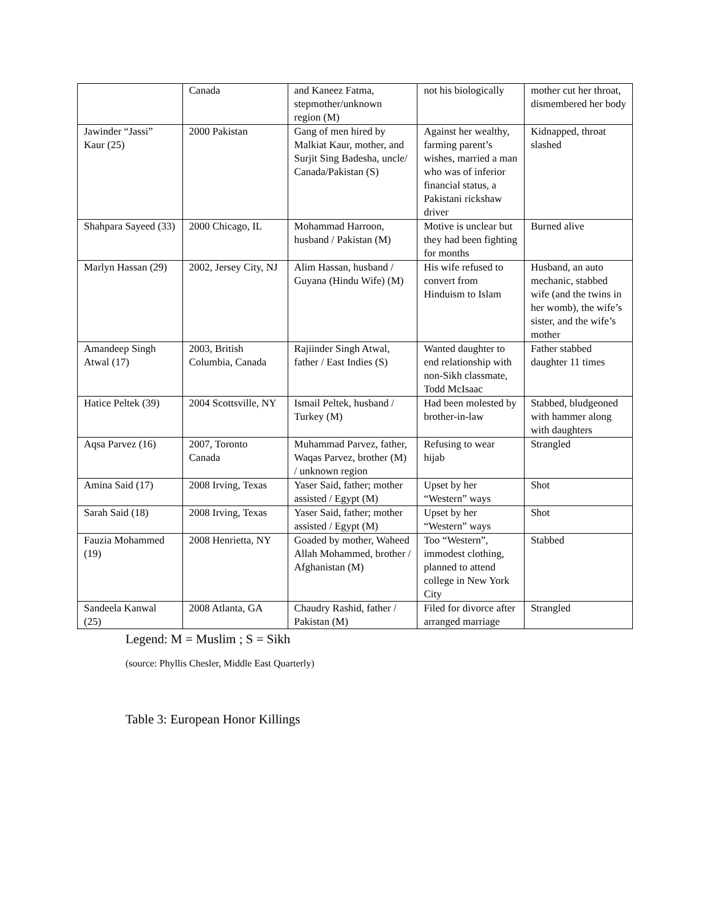| | Canada | and Kaneez Fatma, stepmother/unknown region (M) | not his biologically | mother cut her throat, dismembered her body |
| Jawinder “Jassi” Kaur (25) | 2000 Pakistan | Gang of men hired by Malkiat Kaur, mother, and Surjit Sing Badesha, uncle/ Canada/Pakistan (S) | Against her wealthy, farming parent’s wishes, married a man who was of inferior financial status, a Pakistani rickshaw driver | Kidnapped, throat slashed |
| Shahpara Sayeed (33) | 2000 Chicago, IL | Mohammad Harroon, husband / Pakistan (M) | Motive is unclear but they had been fighting for months | Burned alive |
| Marlyn Hassan (29) | 2002, Jersey City, NJ | Alim Hassan, husband / Guyana (Hindu Wife) (M) | His wife refused to convert from Hinduism to Islam | Husband, an auto mechanic, stabbed wife (and the twins in her womb), the wife’s sister, and the wife’s mother |
| Amandeep Singh Atwal (17) | 2003, British Columbia, Canada | Rajiinder Singh Atwal, father / East Indies (S) | Wanted daughter to end relationship with non-Sikh classmate, Todd McIsaac | Father stabbed daughter 11 times |
| Hatice Peltek (39) | 2004 Scottsville, NY | Ismail Peltek, husband / Turkey (M) | Had been molested by brother-in-law | Stabbed, bludgeoned with hammer along with daughters |
| Aqsa Parvez (16) | 2007, Toronto Canada | Muhammad Parvez, father, Waqas Parvez, brother (M) / unknown region | Refusing to wear hijab | Strangled |
| Amina Said (17) | 2008 Irving, Texas | Yaser Said, father; mother assisted / Egypt (M) | Upset by her “Western” ways | Shot |
| Sarah Said (18) | 2008 Irving, Texas | Yaser Said, father; mother assisted / Egypt (M) | Upset by her “Western” ways | Shot |
| Fauzia Mohammed (19) | 2008 Henrietta, NY | Goaded by mother, Waheed Allah Mohammed, brother / Afghanistan (M) | Too “Western”, immodest clothing, planned to attend college in New York City | Stabbed |
| Sandeela Kanwal (25) | 2008 Atlanta, GA | Chaudry Rashid, father / Pakistan (M) | Filed for divorce after arranged marriage | Strangled |
Legend: M = Muslim ; S = Sikh
(source: Phyllis Chesler, Middle East Quarterly)
Table 3: European Honor Killings